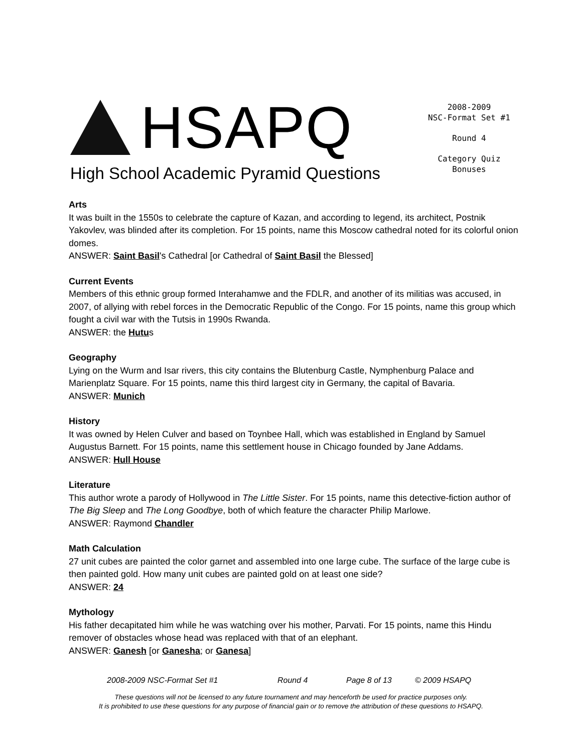HSAPQ
High School Academic Pyramid Questions
2008-2009
NSC-Format Set #1
Round 4
Category Quiz
Bonuses
Arts
It was built in the 1550s to celebrate the capture of Kazan, and according to legend, its architect, Postnik Yakovlev, was blinded after its completion. For 15 points, name this Moscow cathedral noted for its colorful onion domes.
ANSWER: Saint Basil's Cathedral [or Cathedral of Saint Basil the Blessed]
Current Events
Members of this ethnic group formed Interahamwe and the FDLR, and another of its militias was accused, in 2007, of allying with rebel forces in the Democratic Republic of the Congo. For 15 points, name this group which fought a civil war with the Tutsis in 1990s Rwanda.
ANSWER: the Hutus
Geography
Lying on the Wurm and Isar rivers, this city contains the Blutenburg Castle, Nymphenburg Palace and Marienplatz Square. For 15 points, name this third largest city in Germany, the capital of Bavaria.
ANSWER: Munich
History
It was owned by Helen Culver and based on Toynbee Hall, which was established in England by Samuel Augustus Barnett. For 15 points, name this settlement house in Chicago founded by Jane Addams.
ANSWER: Hull House
Literature
This author wrote a parody of Hollywood in The Little Sister. For 15 points, name this detective-fiction author of The Big Sleep and The Long Goodbye, both of which feature the character Philip Marlowe.
ANSWER: Raymond Chandler
Math Calculation
27 unit cubes are painted the color garnet and assembled into one large cube. The surface of the large cube is then painted gold. How many unit cubes are painted gold on at least one side?
ANSWER: 24
Mythology
His father decapitated him while he was watching over his mother, Parvati. For 15 points, name this Hindu remover of obstacles whose head was replaced with that of an elephant.
ANSWER: Ganesh [or Ganesha; or Ganesa]
2008-2009 NSC-Format Set #1 Round 4 Page 8 of 13 © 2009 HSAPQ
These questions will not be licensed to any future tournament and may henceforth be used for practice purposes only.
It is prohibited to use these questions for any purpose of financial gain or to remove the attribution of these questions to HSAPQ.